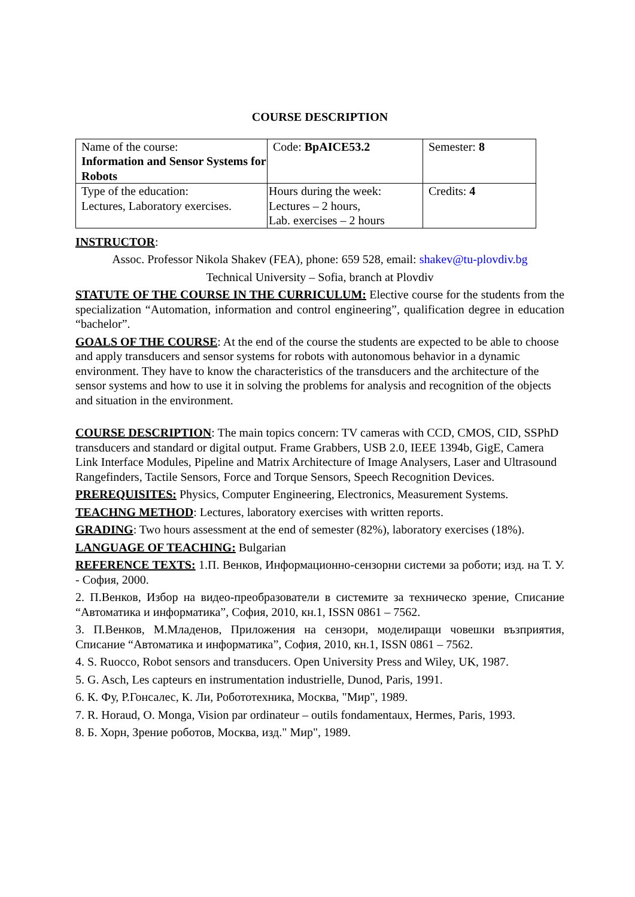COURSE DESCRIPTION
| Name of the course: Information and Sensor Systems for Robots | Code: BpAICE53.2 | Semester: 8 |
| Type of the education: Lectures, Laboratory exercises. | Hours during the week: Lectures – 2 hours, Lab. exercises – 2 hours | Credits: 4 |
INSTRUCTOR:
Assoc. Professor Nikola Shakev (FEA), phone: 659 528, email: shakev@tu-plovdiv.bg
Technical University – Sofia, branch at Plovdiv
STATUTE OF THE COURSE IN THE CURRICULUM: Elective course for the students from the specialization “Automation, information and control engineering”, qualification degree in education “bachelor”.
GOALS OF THE COURSE: At the end of the course the students are expected to be able to choose and apply transducers and sensor systems for robots with autonomous behavior in a dynamic environment. They have to know the characteristics of the transducers and the architecture of the sensor systems and how to use it in solving the problems for analysis and recognition of the objects and situation in the environment.
COURSE DESCRIPTION: The main topics concern: TV cameras with CCD, CMOS, CID, SSPhD transducers and standard or digital output. Frame Grabbers, USB 2.0, IEEE 1394b, GigE, Camera Link Interface Modules, Pipeline and Matrix Architecture of Image Analysers, Laser and Ultrasound Rangefinders, Tactile Sensors, Force and Torque Sensors, Speech Recognition Devices.
PREREQUISITES: Physics, Computer Engineering, Electronics, Measurement Systems.
TEACHNG METHOD: Lectures, laboratory exercises with written reports.
GRADING: Two hours assessment at the end of semester (82%), laboratory exercises (18%).
LANGUAGE OF TEACHING: Bulgarian
REFERENCE TEXTS: 1.П. Венков, Информационно-сензорни системи за роботи; изд. на Т. У. - София, 2000.
2. П.Венков, Избор на видео-преобразователи в системите за техническо зрение, Списание “Автоматика и информатика”, София, 2010, кн.1, ISSN 0861 – 7562.
3. П.Венков, М.Младенов, Приложения на сензори, моделиращи човешки възприятия, Списание “Автоматика и информатика”, София, 2010, кн.1, ISSN 0861 – 7562.
4. S. Ruocco, Robot sensors and transducers. Open University Press and Wiley, UK, 1987.
5. G. Asch, Les capteurs en instrumentation industrielle, Dunod, Paris, 1991.
6. К. Фу, Р.Гонсалес, К. Ли, Робототехника, Москва, "Мир", 1989.
7. R. Horaud, O. Monga, Vision par ordinateur – outils fondamentaux, Hermes, Paris, 1993.
8. Б. Хорн, Зрение роботов, Москва, изд." Мир", 1989.